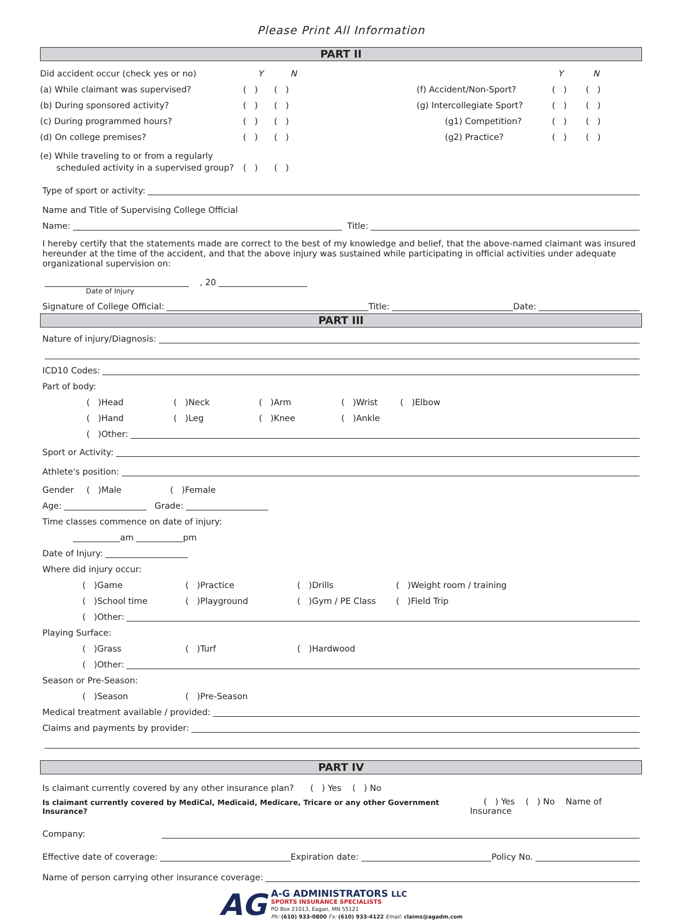Please Print All Information
PART II
Did accident occur (check yes or no) Y N
(a) While claimant was supervised? ( ) ( )
(b) During sponsored activity? ( ) ( )
(c) During programmed hours? ( ) ( )
(d) On college premises? ( ) ( )
(e) While traveling to or from a regularly
scheduled activity in a supervised group? ( ) ( )
Y N
(f) Accident/Non-Sport? ( ) ( )
(g) Intercollegiate Sport? ( ) ( )
(g1) Competition? ( ) ( )
(g2) Practice? ( ) ( )
Type of sport or activity:
Name and Title of Supervising College Official
Name: Title:
I hereby certify that the statements made are correct to the best of my knowledge and belief, that the above-named claimant was insured hereunder at the time of the accident, and that the above injury was sustained while participating in official activities under adequate organizational supervision on:
, 20
Date of Injury
Signature of College Official: Title: Date:
PART III
Nature of injury/Diagnosis:
ICD10 Codes:
Part of body:
( )Head ( )Neck ( )Arm ( )Wrist ( )Elbow
( )Hand ( )Leg ( )Knee ( )Ankle
( )Other:
Sport or Activity:
Athlete's position:
Gender ( )Male ( )Female
Age: Grade:
Time classes commence on date of injury:
am pm
Date of Injury:
Where did injury occur:
( )Game ( )Practice ( )Drills ( )Weight room / training
( )School time ( )Playground ( )Gym / PE Class ( )Field Trip
( )Other:
Playing Surface:
( )Grass ( )Turf ( )Hardwood
( )Other:
Season or Pre-Season:
( )Season ( )Pre-Season
Medical treatment available / provided:
Claims and payments by provider:
PART IV
Is claimant currently covered by any other insurance plan? ( ) Yes ( ) No
Is claimant currently covered by MediCal, Medicaid, Medicare, Tricare or any other Government Insurance? ( ) Yes ( ) No Name of Insurance
Company:
Effective date of coverage: Expiration date: Policy No.
Name of person carrying other insurance coverage:
AG
A-G ADMINISTRATORS LLC
SPORTS INSURANCE SPECIALISTS
PO Box 21013, Eagan, MN 55121
Ph: (610) 933-0800 Fx: (610) 933-4122 Email: claims@agadm.com